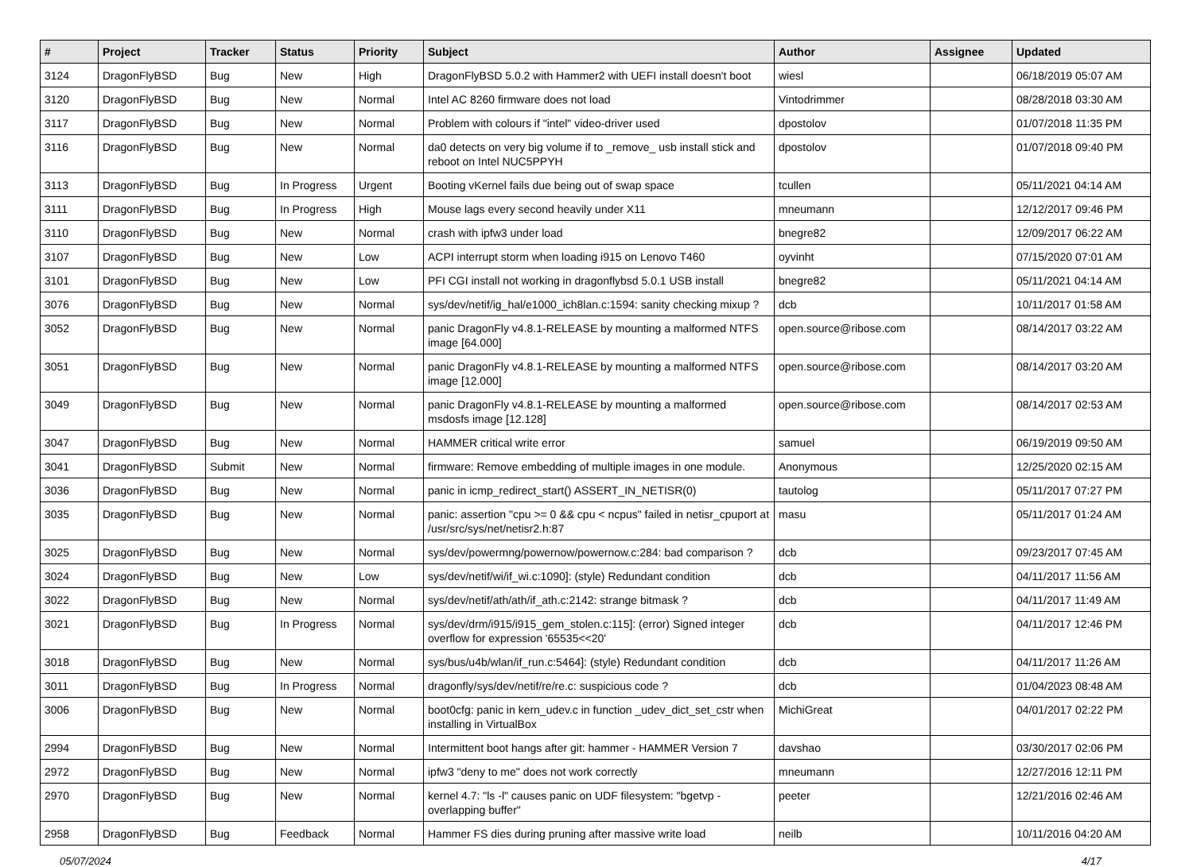| # | Project | Tracker | Status | Priority | Subject | Author | Assignee | Updated |
| --- | --- | --- | --- | --- | --- | --- | --- | --- |
| 3124 | DragonFlyBSD | Bug | New | High | DragonFlyBSD 5.0.2 with Hammer2 with UEFI install doesn't boot | wiesl | | 06/18/2019 05:07 AM |
| 3120 | DragonFlyBSD | Bug | New | Normal | Intel AC 8260 firmware does not load | Vintodrimmer | | 08/28/2018 03:30 AM |
| 3117 | DragonFlyBSD | Bug | New | Normal | Problem with colours if "intel" video-driver used | dpostolov | | 01/07/2018 11:35 PM |
| 3116 | DragonFlyBSD | Bug | New | Normal | da0 detects on very big volume if to _remove_ usb install stick and reboot on Intel NUC5PPYH | dpostolov | | 01/07/2018 09:40 PM |
| 3113 | DragonFlyBSD | Bug | In Progress | Urgent | Booting vKernel fails due being out of swap space | tcullen | | 05/11/2021 04:14 AM |
| 3111 | DragonFlyBSD | Bug | In Progress | High | Mouse lags every second heavily under X11 | mneumann | | 12/12/2017 09:46 PM |
| 3110 | DragonFlyBSD | Bug | New | Normal | crash with ipfw3 under load | bnegre82 | | 12/09/2017 06:22 AM |
| 3107 | DragonFlyBSD | Bug | New | Low | ACPI interrupt storm when loading i915 on Lenovo T460 | oyvinht | | 07/15/2020 07:01 AM |
| 3101 | DragonFlyBSD | Bug | New | Low | PFI CGI install not working in dragonflybsd 5.0.1 USB install | bnegre82 | | 05/11/2021 04:14 AM |
| 3076 | DragonFlyBSD | Bug | New | Normal | sys/dev/netif/ig_hal/e1000_ich8lan.c:1594: sanity checking mixup ? | dcb | | 10/11/2017 01:58 AM |
| 3052 | DragonFlyBSD | Bug | New | Normal | panic DragonFly v4.8.1-RELEASE by mounting a malformed NTFS image [64.000] | open.source@ribose.com | | 08/14/2017 03:22 AM |
| 3051 | DragonFlyBSD | Bug | New | Normal | panic DragonFly v4.8.1-RELEASE by mounting a malformed NTFS image [12.000] | open.source@ribose.com | | 08/14/2017 03:20 AM |
| 3049 | DragonFlyBSD | Bug | New | Normal | panic DragonFly v4.8.1-RELEASE by mounting a malformed msdosfs image [12.128] | open.source@ribose.com | | 08/14/2017 02:53 AM |
| 3047 | DragonFlyBSD | Bug | New | Normal | HAMMER critical write error | samuel | | 06/19/2019 09:50 AM |
| 3041 | DragonFlyBSD | Submit | New | Normal | firmware: Remove embedding of multiple images in one module. | Anonymous | | 12/25/2020 02:15 AM |
| 3036 | DragonFlyBSD | Bug | New | Normal | panic in icmp_redirect_start() ASSERT_IN_NETISR(0) | tautolog | | 05/11/2017 07:27 PM |
| 3035 | DragonFlyBSD | Bug | New | Normal | panic: assertion "cpu >= 0 && cpu < ncpus" failed in netisr_cpuport at /usr/src/sys/net/netisr2.h:87 | masu | | 05/11/2017 01:24 AM |
| 3025 | DragonFlyBSD | Bug | New | Normal | sys/dev/powermng/powernow/powernow.c:284: bad comparison ? | dcb | | 09/23/2017 07:45 AM |
| 3024 | DragonFlyBSD | Bug | New | Low | sys/dev/netif/wi/if_wi.c:1090]: (style) Redundant condition | dcb | | 04/11/2017 11:56 AM |
| 3022 | DragonFlyBSD | Bug | New | Normal | sys/dev/netif/ath/ath/if_ath.c:2142: strange bitmask ? | dcb | | 04/11/2017 11:49 AM |
| 3021 | DragonFlyBSD | Bug | In Progress | Normal | sys/dev/drm/i915/i915_gem_stolen.c:115]: (error) Signed integer overflow for expression '65535<<20' | dcb | | 04/11/2017 12:46 PM |
| 3018 | DragonFlyBSD | Bug | New | Normal | sys/bus/u4b/wlan/if_run.c:5464]: (style) Redundant condition | dcb | | 04/11/2017 11:26 AM |
| 3011 | DragonFlyBSD | Bug | In Progress | Normal | dragonfly/sys/dev/netif/re/re.c: suspicious code ? | dcb | | 01/04/2023 08:48 AM |
| 3006 | DragonFlyBSD | Bug | New | Normal | boot0cfg: panic in kern_udev.c in function _udev_dict_set_cstr when installing in VirtualBox | MichiGreat | | 04/01/2017 02:22 PM |
| 2994 | DragonFlyBSD | Bug | New | Normal | Intermittent boot hangs after git: hammer - HAMMER Version 7 | davshao | | 03/30/2017 02:06 PM |
| 2972 | DragonFlyBSD | Bug | New | Normal | ipfw3 "deny to me" does not work correctly | mneumann | | 12/27/2016 12:11 PM |
| 2970 | DragonFlyBSD | Bug | New | Normal | kernel 4.7: "ls -l" causes panic on UDF filesystem: "bgetvp - overlapping buffer" | peeter | | 12/21/2016 02:46 AM |
| 2958 | DragonFlyBSD | Bug | Feedback | Normal | Hammer FS dies during pruning after massive write load | neilb | | 10/11/2016 04:20 AM |
05/07/2024 4/17